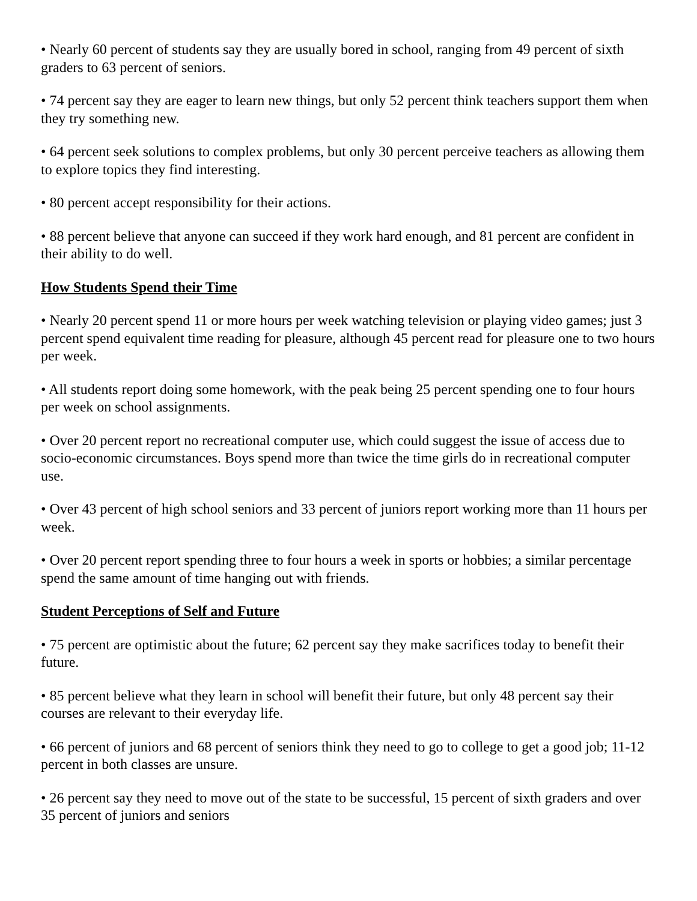• Nearly 60 percent of students say they are usually bored in school, ranging from 49 percent of sixth graders to 63 percent of seniors.
• 74 percent say they are eager to learn new things, but only 52 percent think teachers support them when they try something new.
• 64 percent seek solutions to complex problems, but only 30 percent perceive teachers as allowing them to explore topics they find interesting.
• 80 percent accept responsibility for their actions.
• 88 percent believe that anyone can succeed if they work hard enough, and 81 percent are confident in their ability to do well.
How Students Spend their Time
• Nearly 20 percent spend 11 or more hours per week watching television or playing video games; just 3 percent spend equivalent time reading for pleasure, although 45 percent read for pleasure one to two hours per week.
• All students report doing some homework, with the peak being 25 percent spending one to four hours per week on school assignments.
• Over 20 percent report no recreational computer use, which could suggest the issue of access due to socio-economic circumstances. Boys spend more than twice the time girls do in recreational computer use.
• Over 43 percent of high school seniors and 33 percent of juniors report working more than 11 hours per week.
• Over 20 percent report spending three to four hours a week in sports or hobbies; a similar percentage spend the same amount of time hanging out with friends.
Student Perceptions of Self and Future
• 75 percent are optimistic about the future; 62 percent say they make sacrifices today to benefit their future.
• 85 percent believe what they learn in school will benefit their future, but only 48 percent say their courses are relevant to their everyday life.
• 66 percent of juniors and 68 percent of seniors think they need to go to college to get a good job; 11-12 percent in both classes are unsure.
• 26 percent say they need to move out of the state to be successful, 15 percent of sixth graders and over 35 percent of juniors and seniors